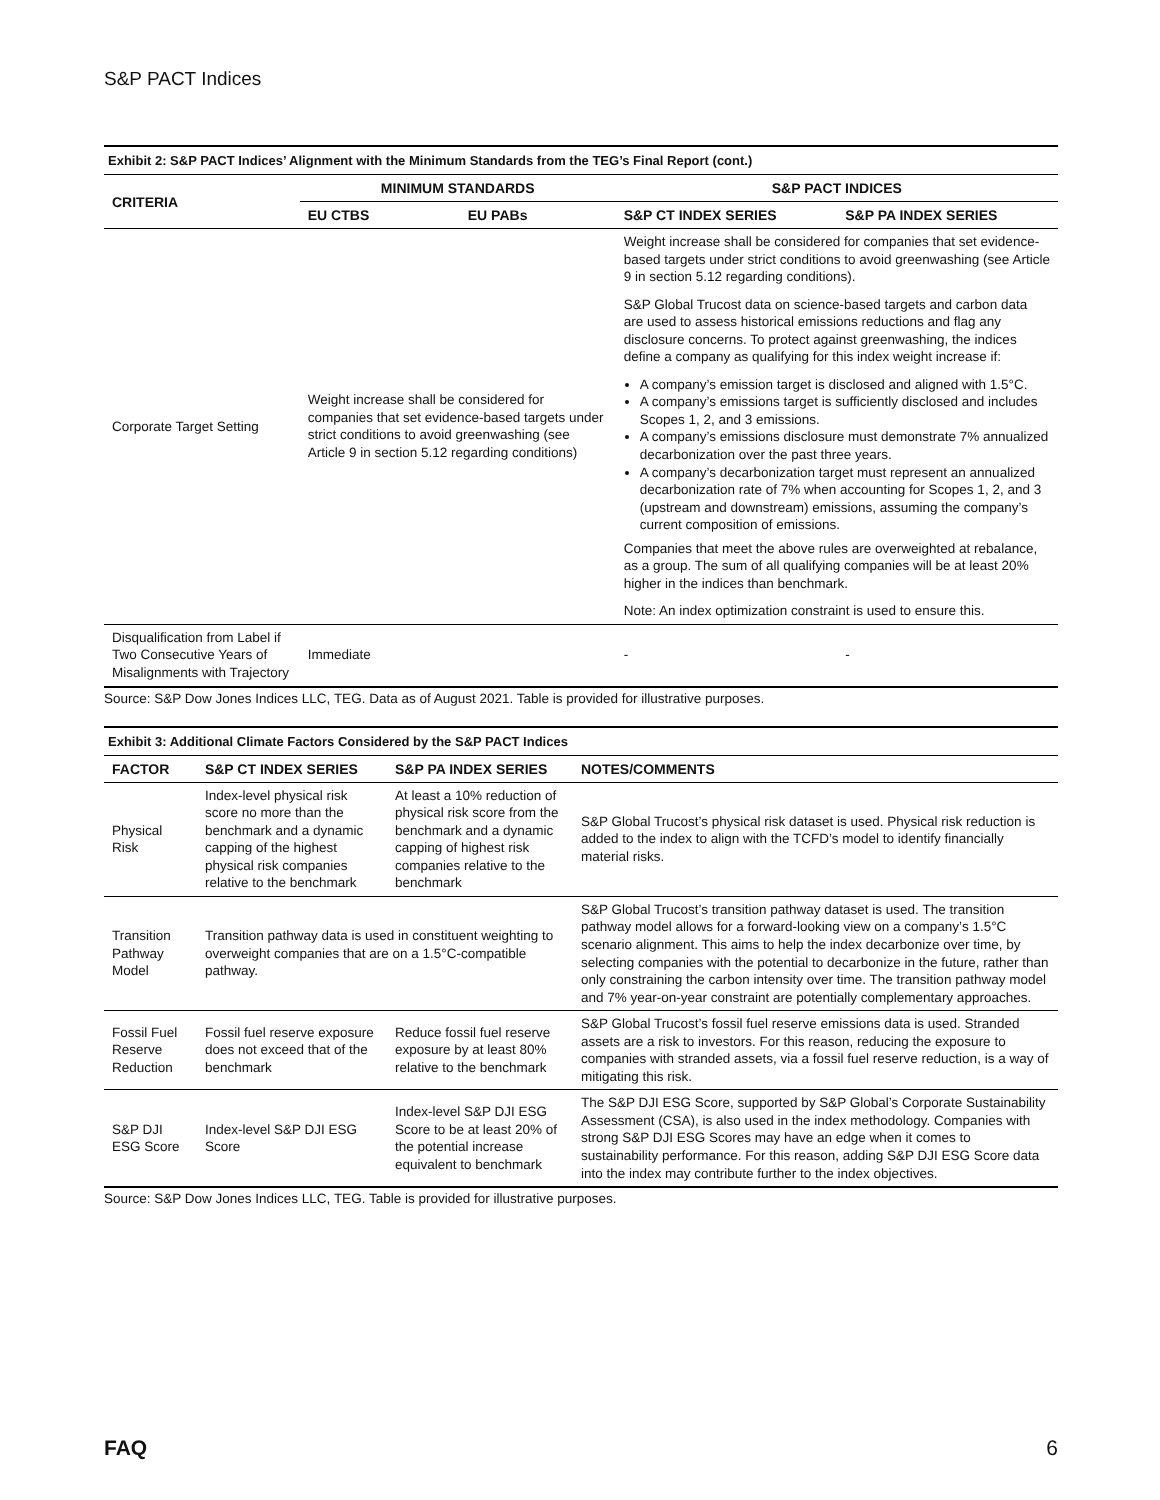S&P PACT Indices
Exhibit 2: S&P PACT Indices’ Alignment with the Minimum Standards from the TEG’s Final Report (cont.)
| CRITERIA | MINIMUM STANDARDS | | S&P PACT INDICES | |
| --- | --- | --- | --- | --- |
| | EU CTBS | EU PABs | S&P CT INDEX SERIES | S&P PA INDEX SERIES |
| Corporate Target Setting | Weight increase shall be considered for companies that set evidence-based targets under strict conditions to avoid greenwashing (see Article 9 in section 5.12 regarding conditions) | | Weight increase shall be considered for companies that set evidence-based targets under strict conditions to avoid greenwashing (see Article 9 in section 5.12 regarding conditions). S&P Global Trucost data on science-based targets and carbon data are used to assess historical emissions reductions and flag any disclosure concerns. To protect against greenwashing, the indices define a company as qualifying for this index weight increase if: A company’s emission target is disclosed and aligned with 1.5°C. A company’s emissions target is sufficiently disclosed and includes Scopes 1, 2, and 3 emissions. A company’s emissions disclosure must demonstrate 7% annualized decarbonization over the past three years. A company’s decarbonization target must represent an annualized decarbonization rate of 7% when accounting for Scopes 1, 2, and 3 (upstream and downstream) emissions, assuming the company’s current composition of emissions. Companies that meet the above rules are overweighted at rebalance, as a group. The sum of all qualifying companies will be at least 20% higher in the indices than benchmark. Note: An index optimization constraint is used to ensure this. | |
| Disqualification from Label if Two Consecutive Years of Misalignments with Trajectory | Immediate | | - | - |
Source: S&P Dow Jones Indices LLC, TEG. Data as of August 2021. Table is provided for illustrative purposes.
Exhibit 3: Additional Climate Factors Considered by the S&P PACT Indices
| FACTOR | S&P CT INDEX SERIES | S&P PA INDEX SERIES | NOTES/COMMENTS |
| --- | --- | --- | --- |
| Physical Risk | Index-level physical risk score no more than the benchmark and a dynamic capping of the highest physical risk companies relative to the benchmark | At least a 10% reduction of physical risk score from the benchmark and a dynamic capping of highest risk companies relative to the benchmark | S&P Global Trucost’s physical risk dataset is used. Physical risk reduction is added to the index to align with the TCFD’s model to identify financially material risks. |
| Transition Pathway Model | Transition pathway data is used in constituent weighting to overweight companies that are on a 1.5°C-compatible pathway. | | S&P Global Trucost’s transition pathway dataset is used. The transition pathway model allows for a forward-looking view on a company’s 1.5°C scenario alignment. This aims to help the index decarbonize over time, by selecting companies with the potential to decarbonize in the future, rather than only constraining the carbon intensity over time. The transition pathway model and 7% year-on-year constraint are potentially complementary approaches. |
| Fossil Fuel Reserve Reduction | Fossil fuel reserve exposure does not exceed that of the benchmark | Reduce fossil fuel reserve exposure by at least 80% relative to the benchmark | S&P Global Trucost’s fossil fuel reserve emissions data is used. Stranded assets are a risk to investors. For this reason, reducing the exposure to companies with stranded assets, via a fossil fuel reserve reduction, is a way of mitigating this risk. |
| S&P DJI ESG Score | Index-level S&P DJI ESG Score | Index-level S&P DJI ESG Score to be at least 20% of the potential increase equivalent to benchmark | The S&P DJI ESG Score, supported by S&P Global’s Corporate Sustainability Assessment (CSA), is also used in the index methodology. Companies with strong S&P DJI ESG Scores may have an edge when it comes to sustainability performance. For this reason, adding S&P DJI ESG Score data into the index may contribute further to the index objectives. |
Source: S&P Dow Jones Indices LLC, TEG. Table is provided for illustrative purposes.
FAQ 6